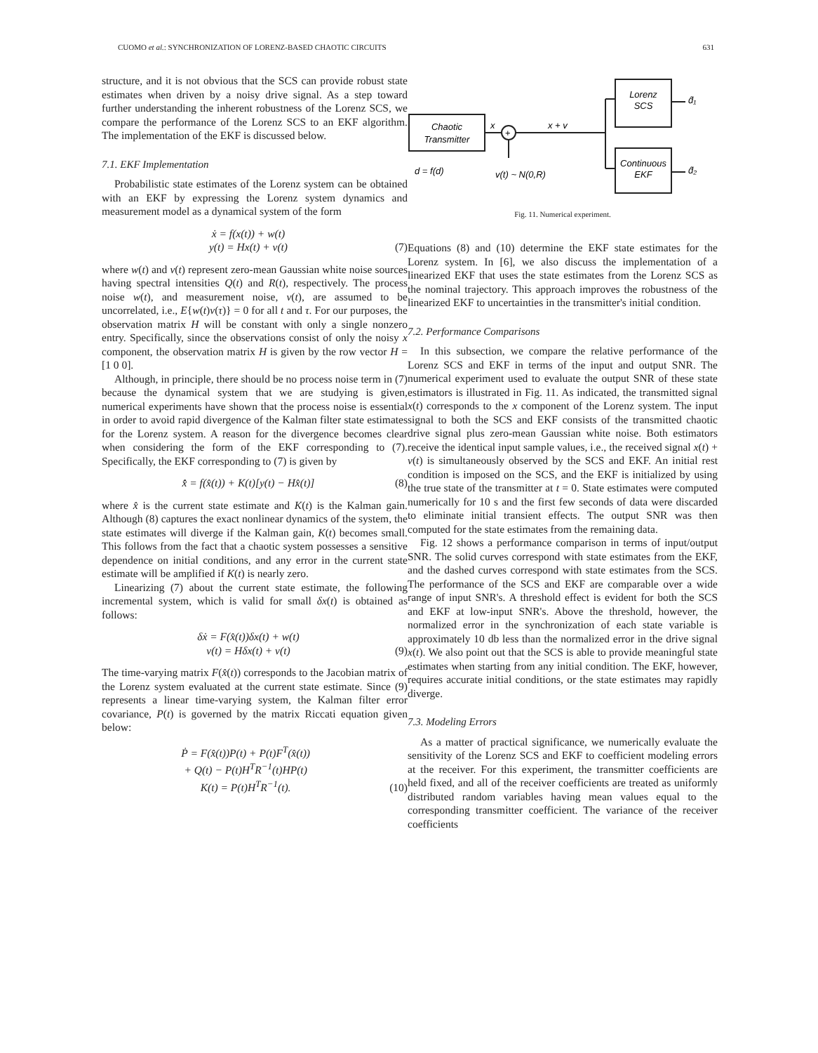CUOMO et al.: SYNCHRONIZATION OF LORENZ-BASED CHAOTIC CIRCUITS 631
structure, and it is not obvious that the SCS can provide robust state estimates when driven by a noisy drive signal. As a step toward further understanding the inherent robustness of the Lorenz SCS, we compare the performance of the Lorenz SCS to an EKF algorithm. The implementation of the EKF is discussed below.
7.1. EKF Implementation
Probabilistic state estimates of the Lorenz system can be obtained with an EKF by expressing the Lorenz system dynamics and measurement model as a dynamical system of the form
ẋ = f(x(t)) + w(t)
y(t) = Hx(t) + v(t)
(7)
where w(t) and v(t) represent zero-mean Gaussian white noise sources having spectral intensities Q(t) and R(t), respectively. The process noise w(t), and measurement noise, v(t), are assumed to be uncorrelated, i.e., E{w(t)v(τ)} = 0 for all t and τ. For our purposes, the observation matrix H will be constant with only a single nonzero entry. Specifically, since the observations consist of only the noisy x component, the observation matrix H is given by the row vector H = [1 0 0].
Although, in principle, there should be no process noise term in (7) because the dynamical system that we are studying is given, numerical experiments have shown that the process noise is essential in order to avoid rapid divergence of the Kalman filter state estimates for the Lorenz system. A reason for the divergence becomes clear when considering the form of the EKF corresponding to (7). Specifically, the EKF corresponding to (7) is given by
x̂̇ = f(x̂(t)) + K(t)[y(t) − Hx̂(t)]
(8)
where x̂ is the current state estimate and K(t) is the Kalman gain. Although (8) captures the exact nonlinear dynamics of the system, the state estimates will diverge if the Kalman gain, K(t) becomes small. This follows from the fact that a chaotic system possesses a sensitive dependence on initial conditions, and any error in the current state estimate will be amplified if K(t) is nearly zero.
Linearizing (7) about the current state estimate, the following incremental system, which is valid for small δx(t) is obtained as follows:
δẋ = F(x̂(t))δx(t) + w(t)
ν(t) = Hδx(t) + v(t)
(9)
The time-varying matrix F(x̂(t)) corresponds to the Jacobian matrix of the Lorenz system evaluated at the current state estimate. Since (9) represents a linear time-varying system, the Kalman filter error covariance, P(t) is governed by the matrix Riccati equation given below:
Ṗ = F(x̂(t))P(t) + P(t)F<sup>T</sup>(x̂(t))
+ Q(t) − P(t)H<sup>T</sup>R<sup>−1</sup>(t)HP(t)
K(t) = P(t)H<sup>T</sup>R<sup>−1</sup>(t).
(10)
Chaotic
Transmitter
d = f(d)
x
+
v(t) ~ N(0,R)
x + v
Lorenz
SCS
Continuous
EKF
d̂₁
d̂₂
Fig. 11. Numerical experiment.
Equations (8) and (10) determine the EKF state estimates for the Lorenz system. In [6], we also discuss the implementation of a linearized EKF that uses the state estimates from the Lorenz SCS as the nominal trajectory. This approach improves the robustness of the linearized EKF to uncertainties in the transmitter's initial condition.
7.2. Performance Comparisons
In this subsection, we compare the relative performance of the Lorenz SCS and EKF in terms of the input and output SNR. The numerical experiment used to evaluate the output SNR of these state estimators is illustrated in Fig. 11. As indicated, the transmitted signal x(t) corresponds to the x component of the Lorenz system. The input signal to both the SCS and EKF consists of the transmitted chaotic drive signal plus zero-mean Gaussian white noise. Both estimators receive the identical input sample values, i.e., the received signal x(t) + v(t) is simultaneously observed by the SCS and EKF. An initial rest condition is imposed on the SCS, and the EKF is initialized by using the true state of the transmitter at t = 0. State estimates were computed numerically for 10 s and the first few seconds of data were discarded to eliminate initial transient effects. The output SNR was then computed for the state estimates from the remaining data.
Fig. 12 shows a performance comparison in terms of input/output SNR. The solid curves correspond with state estimates from the EKF, and the dashed curves correspond with state estimates from the SCS. The performance of the SCS and EKF are comparable over a wide range of input SNR's. A threshold effect is evident for both the SCS and EKF at low-input SNR's. Above the threshold, however, the normalized error in the synchronization of each state variable is approximately 10 db less than the normalized error in the drive signal x(t). We also point out that the SCS is able to provide meaningful state estimates when starting from any initial condition. The EKF, however, requires accurate initial conditions, or the state estimates may rapidly diverge.
7.3. Modeling Errors
As a matter of practical significance, we numerically evaluate the sensitivity of the Lorenz SCS and EKF to coefficient modeling errors at the receiver. For this experiment, the transmitter coefficients are held fixed, and all of the receiver coefficients are treated as uniformly distributed random variables having mean values equal to the corresponding transmitter coefficient. The variance of the receiver coefficients